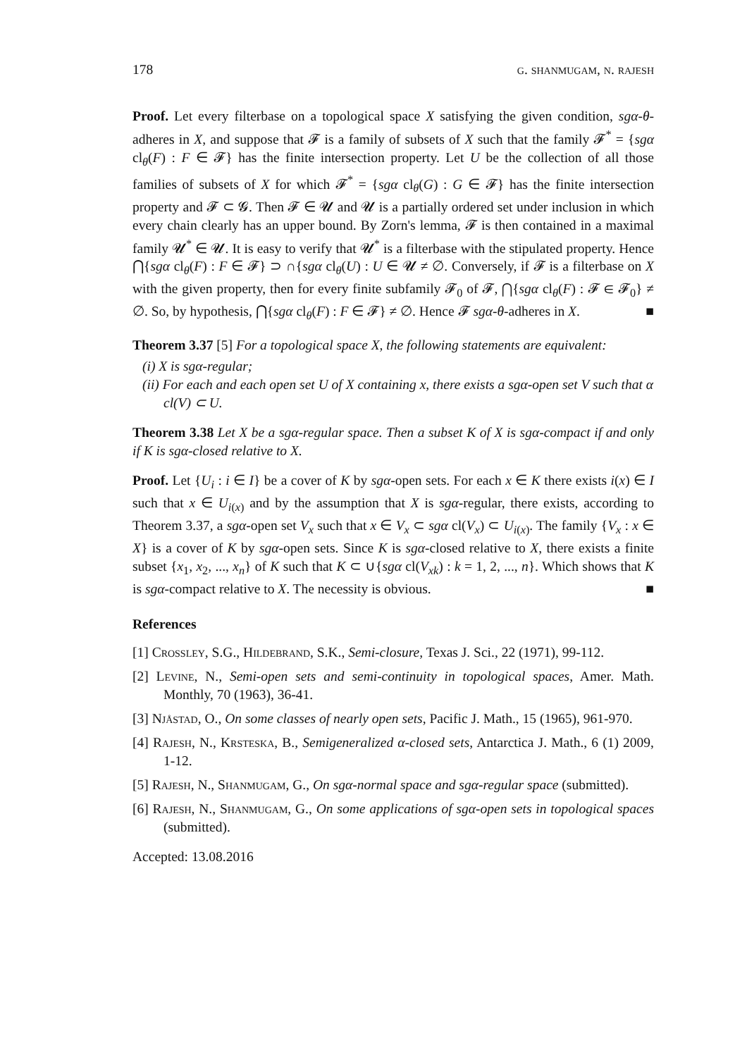178 g. shanmugam, n. rajesh
Proof. Let every filterbase on a topological space X satisfying the given condition, sgα-θ-adheres in X, and suppose that 𝓕 is a family of subsets of X such that the family 𝓕<sup>*</sup> = {sgα cl<sub>θ</sub>(F) : F ∈ 𝓕} has the finite intersection property. Let U be the collection of all those families of subsets of X for which 𝓕<sup>*</sup> = {sgα cl<sub>θ</sub>(G) : G ∈ 𝓕} has the finite intersection property and 𝓕 ⊂ 𝓖. Then 𝓕 ∈ 𝓤 and 𝓤 is a partially ordered set under inclusion in which every chain clearly has an upper bound. By Zorn's lemma, 𝓕 is then contained in a maximal family 𝓤<sup>*</sup> ∈ 𝓤. It is easy to verify that 𝓤<sup>*</sup> is a filterbase with the stipulated property. Hence ⋂{sgα cl<sub>θ</sub>(F) : F ∈ 𝓕} ⊃ ∩{sgα cl<sub>θ</sub>(U) : U ∈ 𝓤 ≠ ∅. Conversely, if 𝓕 is a filterbase on X with the given property, then for every finite subfamily 𝓕<sub>0</sub> of 𝓕, ⋂{sgα cl<sub>θ</sub>(F) : 𝓕 ∈ 𝓕<sub>0</sub>} ≠ ∅. So, by hypothesis, ⋂{sgα cl<sub>θ</sub>(F) : F ∈ 𝓕} ≠ ∅. Hence 𝓕 sgα-θ-adheres in X. ■
Theorem 3.37 [5] For a topological space X, the following statements are equivalent:
(i) X is sgα-regular;
(ii) For each and each open set U of X containing x, there exists a sgα-open set V such that α cl(V) ⊂ U.
Theorem 3.38 Let X be a sgα-regular space. Then a subset K of X is sgα-compact if and only if K is sgα-closed relative to X.
Proof. Let {U<sub>i</sub> : i ∈ I} be a cover of K by sgα-open sets. For each x ∈ K there exists i(x) ∈ I such that x ∈ U<sub>i(x)</sub> and by the assumption that X is sgα-regular, there exists, according to Theorem 3.37, a sgα-open set V<sub>x</sub> such that x ∈ V<sub>x</sub> ⊂ sgα cl(V<sub>x</sub>) ⊂ U<sub>i(x)</sub>. The family {V<sub>x</sub> : x ∈ X} is a cover of K by sgα-open sets. Since K is sgα-closed relative to X, there exists a finite subset {x<sub>1</sub>, x<sub>2</sub>, ..., x<sub>n</sub>} of K such that K ⊂ ∪{sgα cl(V<sub>xk</sub>) : k = 1, 2, ..., n}. Which shows that K is sgα-compact relative to X. The necessity is obvious. ■
References
[1] Crossley, S.G., Hildebrand, S.K., Semi-closure, Texas J. Sci., 22 (1971), 99-112.
[2] Levine, N., Semi-open sets and semi-continuity in topological spaces, Amer. Math. Monthly, 70 (1963), 36-41.
[3] Njåstad, O., On some classes of nearly open sets, Pacific J. Math., 15 (1965), 961-970.
[4] Rajesh, N., Krsteska, B., Semigeneralized α-closed sets, Antarctica J. Math., 6 (1) 2009, 1-12.
[5] Rajesh, N., Shanmugam, G., On sgα-normal space and sgα-regular space (submitted).
[6] Rajesh, N., Shanmugam, G., On some applications of sgα-open sets in topological spaces (submitted).
Accepted: 13.08.2016